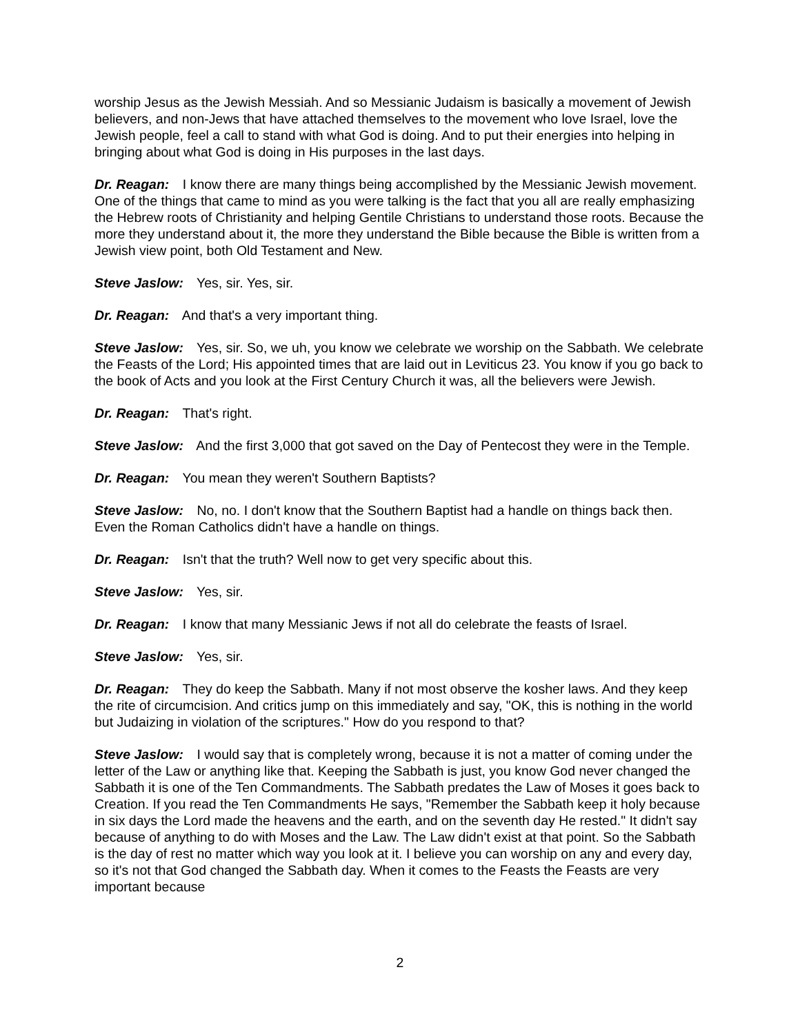worship Jesus as the Jewish Messiah. And so Messianic Judaism is basically a movement of Jewish believers, and non-Jews that have attached themselves to the movement who love Israel, love the Jewish people, feel a call to stand with what God is doing. And to put their energies into helping in bringing about what God is doing in His purposes in the last days.
Dr. Reagan: I know there are many things being accomplished by the Messianic Jewish movement. One of the things that came to mind as you were talking is the fact that you all are really emphasizing the Hebrew roots of Christianity and helping Gentile Christians to understand those roots. Because the more they understand about it, the more they understand the Bible because the Bible is written from a Jewish view point, both Old Testament and New.
Steve Jaslow: Yes, sir. Yes, sir.
Dr. Reagan: And that's a very important thing.
Steve Jaslow: Yes, sir. So, we uh, you know we celebrate we worship on the Sabbath. We celebrate the Feasts of the Lord; His appointed times that are laid out in Leviticus 23. You know if you go back to the book of Acts and you look at the First Century Church it was, all the believers were Jewish.
Dr. Reagan: That's right.
Steve Jaslow: And the first 3,000 that got saved on the Day of Pentecost they were in the Temple.
Dr. Reagan: You mean they weren't Southern Baptists?
Steve Jaslow: No, no. I don't know that the Southern Baptist had a handle on things back then. Even the Roman Catholics didn't have a handle on things.
Dr. Reagan: Isn't that the truth? Well now to get very specific about this.
Steve Jaslow: Yes, sir.
Dr. Reagan: I know that many Messianic Jews if not all do celebrate the feasts of Israel.
Steve Jaslow: Yes, sir.
Dr. Reagan: They do keep the Sabbath. Many if not most observe the kosher laws. And they keep the rite of circumcision. And critics jump on this immediately and say, "OK, this is nothing in the world but Judaizing in violation of the scriptures." How do you respond to that?
Steve Jaslow: I would say that is completely wrong, because it is not a matter of coming under the letter of the Law or anything like that. Keeping the Sabbath is just, you know God never changed the Sabbath it is one of the Ten Commandments. The Sabbath predates the Law of Moses it goes back to Creation. If you read the Ten Commandments He says, "Remember the Sabbath keep it holy because in six days the Lord made the heavens and the earth, and on the seventh day He rested." It didn't say because of anything to do with Moses and the Law. The Law didn't exist at that point. So the Sabbath is the day of rest no matter which way you look at it. I believe you can worship on any and every day, so it's not that God changed the Sabbath day. When it comes to the Feasts the Feasts are very important because
2